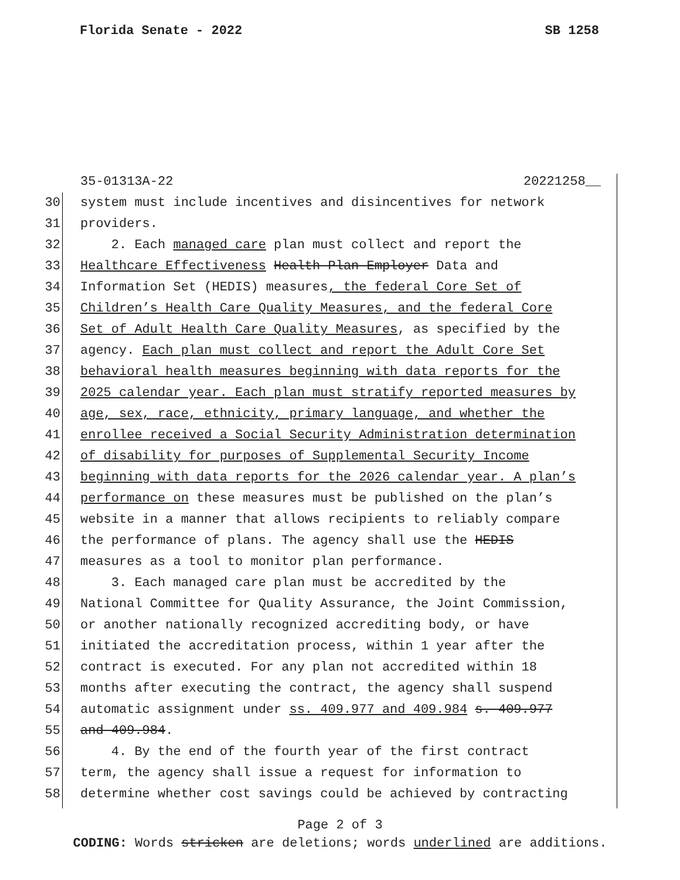Florida Senate - 2022 SB 1258
35-01313A-22 20221258__
30 system must include incentives and disincentives for network
31 providers.
32 2. Each managed care plan must collect and report the
33 Healthcare Effectiveness Health Plan Employer Data and
34 Information Set (HEDIS) measures, the federal Core Set of
35 Children’s Health Care Quality Measures, and the federal Core
36 Set of Adult Health Care Quality Measures, as specified by the
37 agency. Each plan must collect and report the Adult Core Set
38 behavioral health measures beginning with data reports for the
39 2025 calendar year. Each plan must stratify reported measures by
40 age, sex, race, ethnicity, primary language, and whether the
41 enrollee received a Social Security Administration determination
42 of disability for purposes of Supplemental Security Income
43 beginning with data reports for the 2026 calendar year. A plan’s
44 performance on these measures must be published on the plan’s
45 website in a manner that allows recipients to reliably compare
46 the performance of plans. The agency shall use the HEDIS
47 measures as a tool to monitor plan performance.
48 3. Each managed care plan must be accredited by the
49 National Committee for Quality Assurance, the Joint Commission,
50 or another nationally recognized accrediting body, or have
51 initiated the accreditation process, within 1 year after the
52 contract is executed. For any plan not accredited within 18
53 months after executing the contract, the agency shall suspend
54 automatic assignment under ss. 409.977 and 409.984 s. 409.977
55 and 409.984.
56 4. By the end of the fourth year of the first contract
57 term, the agency shall issue a request for information to
58 determine whether cost savings could be achieved by contracting
Page 2 of 3
CODING: Words stricken are deletions; words underlined are additions.